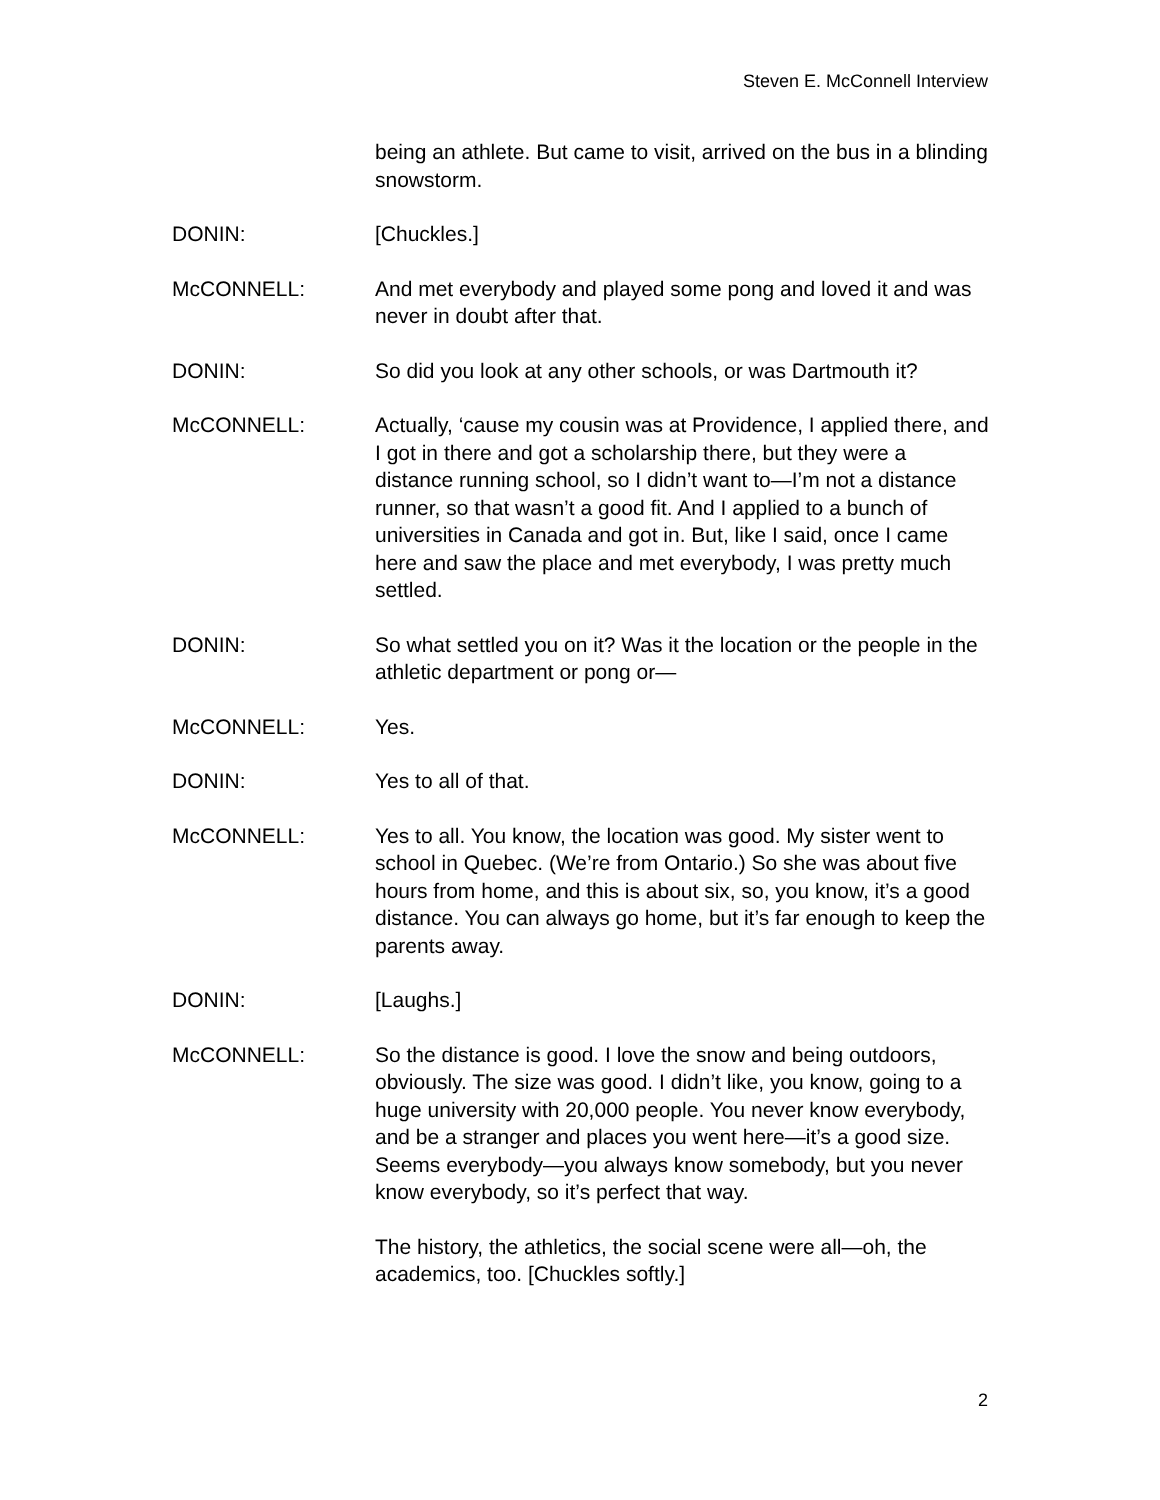Steven E. McConnell Interview
being an athlete. But came to visit, arrived on the bus in a blinding snowstorm.
DONIN: [Chuckles.]
McCONNELL: And met everybody and played some pong and loved it and was never in doubt after that.
DONIN: So did you look at any other schools, or was Dartmouth it?
McCONNELL: Actually, ‘cause my cousin was at Providence, I applied there, and I got in there and got a scholarship there, but they were a distance running school, so I didn’t want to—I’m not a distance runner, so that wasn’t a good fit. And I applied to a bunch of universities in Canada and got in. But, like I said, once I came here and saw the place and met everybody, I was pretty much settled.
DONIN: So what settled you on it? Was it the location or the people in the athletic department or pong or—
McCONNELL: Yes.
DONIN: Yes to all of that.
McCONNELL: Yes to all. You know, the location was good. My sister went to school in Quebec. (We’re from Ontario.) So she was about five hours from home, and this is about six, so, you know, it’s a good distance. You can always go home, but it’s far enough to keep the parents away.
DONIN: [Laughs.]
McCONNELL: So the distance is good. I love the snow and being outdoors, obviously. The size was good. I didn’t like, you know, going to a huge university with 20,000 people. You never know everybody, and be a stranger and places you went here—it’s a good size. Seems everybody—you always know somebody, but you never know everybody, so it’s perfect that way.
The history, the athletics, the social scene were all—oh, the academics, too. [Chuckles softly.]
2